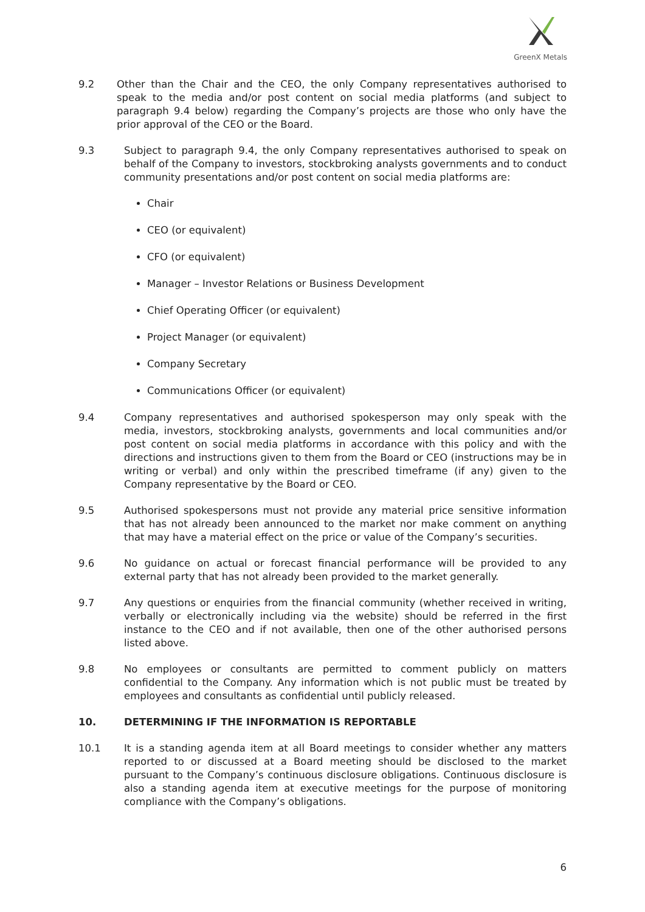GreenX Metals
9.2 Other than the Chair and the CEO, the only Company representatives authorised to speak to the media and/or post content on social media platforms (and subject to paragraph 9.4 below) regarding the Company’s projects are those who only have the prior approval of the CEO or the Board.
9.3 Subject to paragraph 9.4, the only Company representatives authorised to speak on behalf of the Company to investors, stockbroking analysts governments and to conduct community presentations and/or post content on social media platforms are:
Chair
CEO (or equivalent)
CFO (or equivalent)
Manager – Investor Relations or Business Development
Chief Operating Officer (or equivalent)
Project Manager (or equivalent)
Company Secretary
Communications Officer (or equivalent)
9.4 Company representatives and authorised spokesperson may only speak with the media, investors, stockbroking analysts, governments and local communities and/or post content on social media platforms in accordance with this policy and with the directions and instructions given to them from the Board or CEO (instructions may be in writing or verbal) and only within the prescribed timeframe (if any) given to the Company representative by the Board or CEO.
9.5 Authorised spokespersons must not provide any material price sensitive information that has not already been announced to the market nor make comment on anything that may have a material effect on the price or value of the Company’s securities.
9.6 No guidance on actual or forecast financial performance will be provided to any external party that has not already been provided to the market generally.
9.7 Any questions or enquiries from the financial community (whether received in writing, verbally or electronically including via the website) should be referred in the first instance to the CEO and if not available, then one of the other authorised persons listed above.
9.8 No employees or consultants are permitted to comment publicly on matters confidential to the Company. Any information which is not public must be treated by employees and consultants as confidential until publicly released.
10. DETERMINING IF THE INFORMATION IS REPORTABLE
10.1 It is a standing agenda item at all Board meetings to consider whether any matters reported to or discussed at a Board meeting should be disclosed to the market pursuant to the Company’s continuous disclosure obligations. Continuous disclosure is also a standing agenda item at executive meetings for the purpose of monitoring compliance with the Company’s obligations.
6